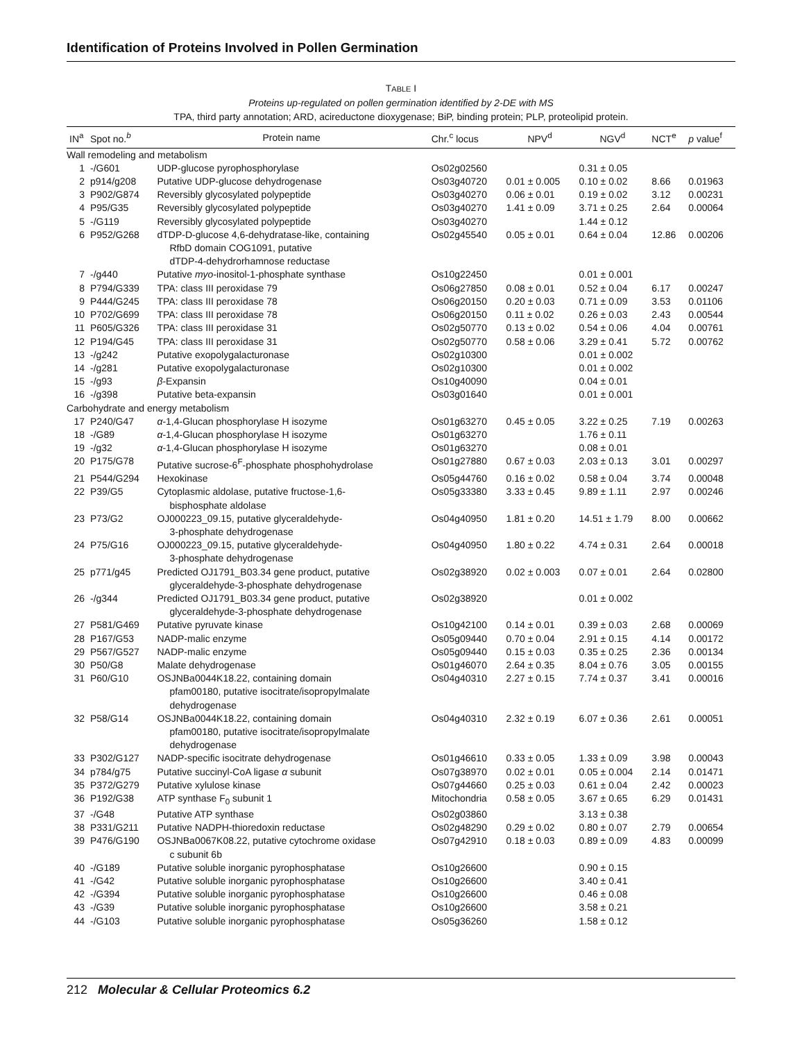Identification of Proteins Involved in Pollen Germination
TABLE I
Proteins up-regulated on pollen germination identified by 2-DE with MS
TPA, third party annotation; ARD, acireductone dioxygenase; BiP, binding protein; PLP, proteolipid protein.
| IN<sup>a</sup> | Spot no.<sup>b</sup> | Protein name | Chr.<sup>c</sup> locus | NPV<sup>d</sup> | NGV<sup>d</sup> | NCT<sup>e</sup> | p value<sup>f</sup> |
| --- | --- | --- | --- | --- | --- | --- | --- |
| Wall remodeling and metabolism | | | | | | | |
| 1 | -/G601 | UDP-glucose pyrophosphorylase | Os02g02560 | | 0.31 ± 0.05 | | |
| 2 | p914/g208 | Putative UDP-glucose dehydrogenase | Os03g40720 | 0.01 ± 0.005 | 0.10 ± 0.02 | 8.66 | 0.01963 |
| 3 | P902/G874 | Reversibly glycosylated polypeptide | Os03g40270 | 0.06 ± 0.01 | 0.19 ± 0.02 | 3.12 | 0.00231 |
| 4 | P95/G35 | Reversibly glycosylated polypeptide | Os03g40270 | 1.41 ± 0.09 | 3.71 ± 0.25 | 2.64 | 0.00064 |
| 5 | -/G119 | Reversibly glycosylated polypeptide | Os03g40270 | | 1.44 ± 0.12 | | |
| 6 | P952/G268 | dTDP-D-glucose 4,6-dehydratase-like, containing RfbD domain COG1091, putative dTDP-4-dehydrorhamnose reductase | Os02g45540 | 0.05 ± 0.01 | 0.64 ± 0.04 | 12.86 | 0.00206 |
| 7 | -/g440 | Putative myo -inositol-1-phosphate synthase | Os10g22450 | | 0.01 ± 0.001 | | |
| 8 | P794/G339 | TPA: class III peroxidase 79 | Os06g27850 | 0.08 ± 0.01 | 0.52 ± 0.04 | 6.17 | 0.00247 |
| 9 | P444/G245 | TPA: class III peroxidase 78 | Os06g20150 | 0.20 ± 0.03 | 0.71 ± 0.09 | 3.53 | 0.01106 |
| 10 | P702/G699 | TPA: class III peroxidase 78 | Os06g20150 | 0.11 ± 0.02 | 0.26 ± 0.03 | 2.43 | 0.00544 |
| 11 | P605/G326 | TPA: class III peroxidase 31 | Os02g50770 | 0.13 ± 0.02 | 0.54 ± 0.06 | 4.04 | 0.00761 |
| 12 | P194/G45 | TPA: class III peroxidase 31 | Os02g50770 | 0.58 ± 0.06 | 3.29 ± 0.41 | 5.72 | 0.00762 |
| 13 | -/g242 | Putative exopolygalacturonase | Os02g10300 | | 0.01 ± 0.002 | | |
| 14 | -/g281 | Putative exopolygalacturonase | Os02g10300 | | 0.01 ± 0.002 | | |
| 15 | -/g93 | β -Expansin | Os10g40090 | | 0.04 ± 0.01 | | |
| 16 | -/g398 | Putative beta-expansin | Os03g01640 | | 0.01 ± 0.001 | | |
| Carbohydrate and energy metabolism | | | | | | | |
| 17 | P240/G47 | α -1,4-Glucan phosphorylase H isozyme | Os01g63270 | 0.45 ± 0.05 | 3.22 ± 0.25 | 7.19 | 0.00263 |
| 18 | -/G89 | α -1,4-Glucan phosphorylase H isozyme | Os01g63270 | | 1.76 ± 0.11 | | |
| 19 | -/g32 | α -1,4-Glucan phosphorylase H isozyme | Os01g63270 | | 0.08 ± 0.01 | | |
| 20 | P175/G78 | Putative sucrose-6<sup>F</sup>-phosphate phosphohydrolase | Os01g27880 | 0.67 ± 0.03 | 2.03 ± 0.13 | 3.01 | 0.00297 |
| 21 | P544/G294 | Hexokinase | Os05g44760 | 0.16 ± 0.02 | 0.58 ± 0.04 | 3.74 | 0.00048 |
| 22 | P39/G5 | Cytoplasmic aldolase, putative fructose-1,6- bisphosphate aldolase | Os05g33380 | 3.33 ± 0.45 | 9.89 ± 1.11 | 2.97 | 0.00246 |
| 23 | P73/G2 | OJ000223_09.15, putative glyceraldehyde- 3-phosphate dehydrogenase | Os04g40950 | 1.81 ± 0.20 | 14.51 ± 1.79 | 8.00 | 0.00662 |
| 24 | P75/G16 | OJ000223_09.15, putative glyceraldehyde- 3-phosphate dehydrogenase | Os04g40950 | 1.80 ± 0.22 | 4.74 ± 0.31 | 2.64 | 0.00018 |
| 25 | p771/g45 | Predicted OJ1791_B03.34 gene product, putative glyceraldehyde-3-phosphate dehydrogenase | Os02g38920 | 0.02 ± 0.003 | 0.07 ± 0.01 | 2.64 | 0.02800 |
| 26 | -/g344 | Predicted OJ1791_B03.34 gene product, putative glyceraldehyde-3-phosphate dehydrogenase | Os02g38920 | | 0.01 ± 0.002 | | |
| 27 | P581/G469 | Putative pyruvate kinase | Os10g42100 | 0.14 ± 0.01 | 0.39 ± 0.03 | 2.68 | 0.00069 |
| 28 | P167/G53 | NADP-malic enzyme | Os05g09440 | 0.70 ± 0.04 | 2.91 ± 0.15 | 4.14 | 0.00172 |
| 29 | P567/G527 | NADP-malic enzyme | Os05g09440 | 0.15 ± 0.03 | 0.35 ± 0.25 | 2.36 | 0.00134 |
| 30 | P50/G8 | Malate dehydrogenase | Os01g46070 | 2.64 ± 0.35 | 8.04 ± 0.76 | 3.05 | 0.00155 |
| 31 | P60/G10 | OSJNBa0044K18.22, containing domain pfam00180, putative isocitrate/isopropylmalate dehydrogenase | Os04g40310 | 2.27 ± 0.15 | 7.74 ± 0.37 | 3.41 | 0.00016 |
| 32 | P58/G14 | OSJNBa0044K18.22, containing domain pfam00180, putative isocitrate/isopropylmalate dehydrogenase | Os04g40310 | 2.32 ± 0.19 | 6.07 ± 0.36 | 2.61 | 0.00051 |
| 33 | P302/G127 | NADP-specific isocitrate dehydrogenase | Os01g46610 | 0.33 ± 0.05 | 1.33 ± 0.09 | 3.98 | 0.00043 |
| 34 | p784/g75 | Putative succinyl-CoA ligase α subunit | Os07g38970 | 0.02 ± 0.01 | 0.05 ± 0.004 | 2.14 | 0.01471 |
| 35 | P372/G279 | Putative xylulose kinase | Os07g44660 | 0.25 ± 0.03 | 0.61 ± 0.04 | 2.42 | 0.00023 |
| 36 | P192/G38 | ATP synthase F<sub>0</sub> subunit 1 | Mitochondria | 0.58 ± 0.05 | 3.67 ± 0.65 | 6.29 | 0.01431 |
| 37 | -/G48 | Putative ATP synthase | Os02g03860 | | 3.13 ± 0.38 | | |
| 38 | P331/G211 | Putative NADPH-thioredoxin reductase | Os02g48290 | 0.29 ± 0.02 | 0.80 ± 0.07 | 2.79 | 0.00654 |
| 39 | P476/G190 | OSJNBa0067K08.22, putative cytochrome oxidase c subunit 6b | Os07g42910 | 0.18 ± 0.03 | 0.89 ± 0.09 | 4.83 | 0.00099 |
| 40 | -/G189 | Putative soluble inorganic pyrophosphatase | Os10g26600 | | 0.90 ± 0.15 | | |
| 41 | -/G42 | Putative soluble inorganic pyrophosphatase | Os10g26600 | | 3.40 ± 0.41 | | |
| 42 | -/G394 | Putative soluble inorganic pyrophosphatase | Os10g26600 | | 0.46 ± 0.08 | | |
| 43 | -/G39 | Putative soluble inorganic pyrophosphatase | Os10g26600 | | 3.58 ± 0.21 | | |
| 44 | -/G103 | Putative soluble inorganic pyrophosphatase | Os05g36260 | | 1.58 ± 0.12 | | |
212 Molecular & Cellular Proteomics 6.2